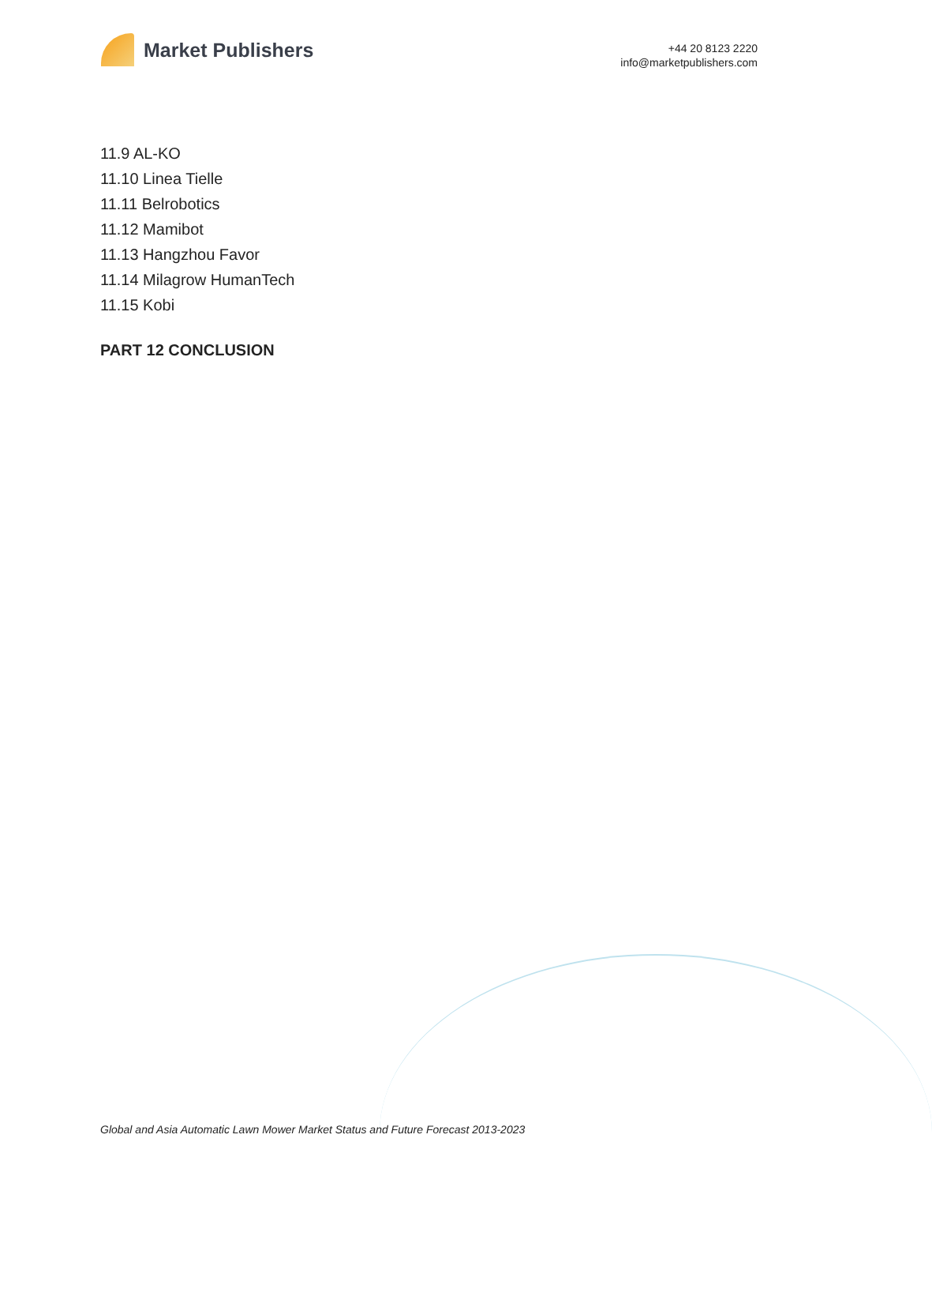Market Publishers
+44 20 8123 2220
info@marketpublishers.com
11.9 AL-KO
11.10 Linea Tielle
11.11 Belrobotics
11.12 Mamibot
11.13 Hangzhou Favor
11.14 Milagrow HumanTech
11.15 Kobi
PART 12 CONCLUSION
Global and Asia Automatic Lawn Mower Market Status and Future Forecast 2013-2023